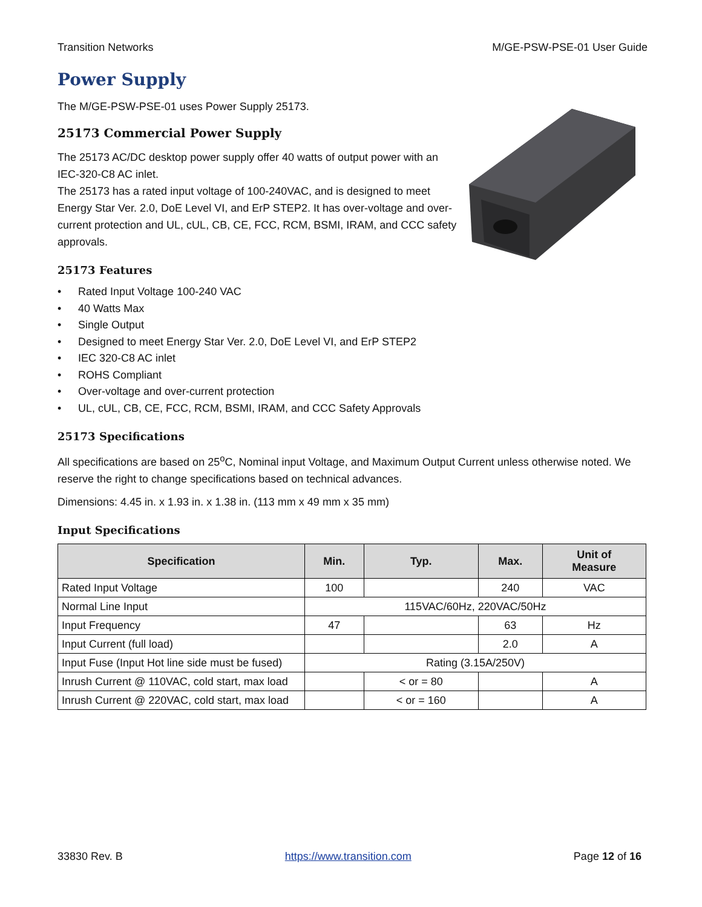Transition Networks M/GE-PSW-PSE-01 User Guide
Power Supply
The M/GE-PSW-PSE-01 uses Power Supply 25173.
25173 Commercial Power Supply
The 25173 AC/DC desktop power supply offer 40 watts of output power with an IEC-320-C8 AC inlet.
The 25173 has a rated input voltage of 100-240VAC, and is designed to meet Energy Star Ver. 2.0, DoE Level VI, and ErP STEP2. It has over-voltage and over-current protection and UL, cUL, CB, CE, FCC, RCM, BSMI, IRAM, and CCC safety approvals.
25173 Features
• Rated Input Voltage 100-240 VAC
• 40 Watts Max
• Single Output
• Designed to meet Energy Star Ver. 2.0, DoE Level VI, and ErP STEP2
• IEC 320-C8 AC inlet
• ROHS Compliant
• Over-voltage and over-current protection
• UL, cUL, CB, CE, FCC, RCM, BSMI, IRAM, and CCC Safety Approvals
25173 Specifications
All specifications are based on 25<sup>o</sup>C, Nominal input Voltage, and Maximum Output Current unless otherwise noted. We reserve the right to change specifications based on technical advances.
Dimensions: 4.45 in. x 1.93 in. x 1.38 in. (113 mm x 49 mm x 35 mm)
Input Specifications
| Specification | Min. | Typ. | Max. | Unit of Measure |
| --- | --- | --- | --- | --- |
| Rated Input Voltage | 100 | | 240 | VAC |
| Normal Line Input | 115VAC/60Hz, 220VAC/50Hz | | | |
| Input Frequency | 47 | | 63 | Hz |
| Input Current (full load) | | | 2.0 | A |
| Input Fuse (Input Hot line side must be fused) | Rating (3.15A/250V) | | | |
| Inrush Current @ 110VAC, cold start, max load | | < or = 80 | | A |
| Inrush Current @ 220VAC, cold start, max load | | < or = 160 | | A |
33830 Rev. B https://www.transition.com Page 12 of 16